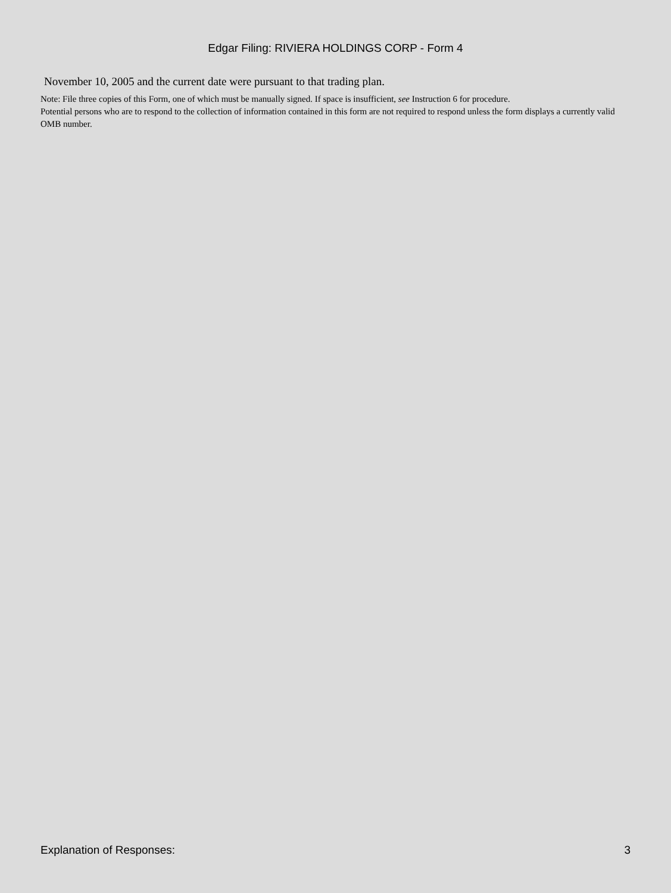Edgar Filing: RIVIERA HOLDINGS CORP - Form 4
November 10, 2005 and the current date were pursuant to that trading plan.
Note: File three copies of this Form, one of which must be manually signed. If space is insufficient, see Instruction 6 for procedure.
Potential persons who are to respond to the collection of information contained in this form are not required to respond unless the form displays a currently valid OMB number.
Explanation of Responses: 3